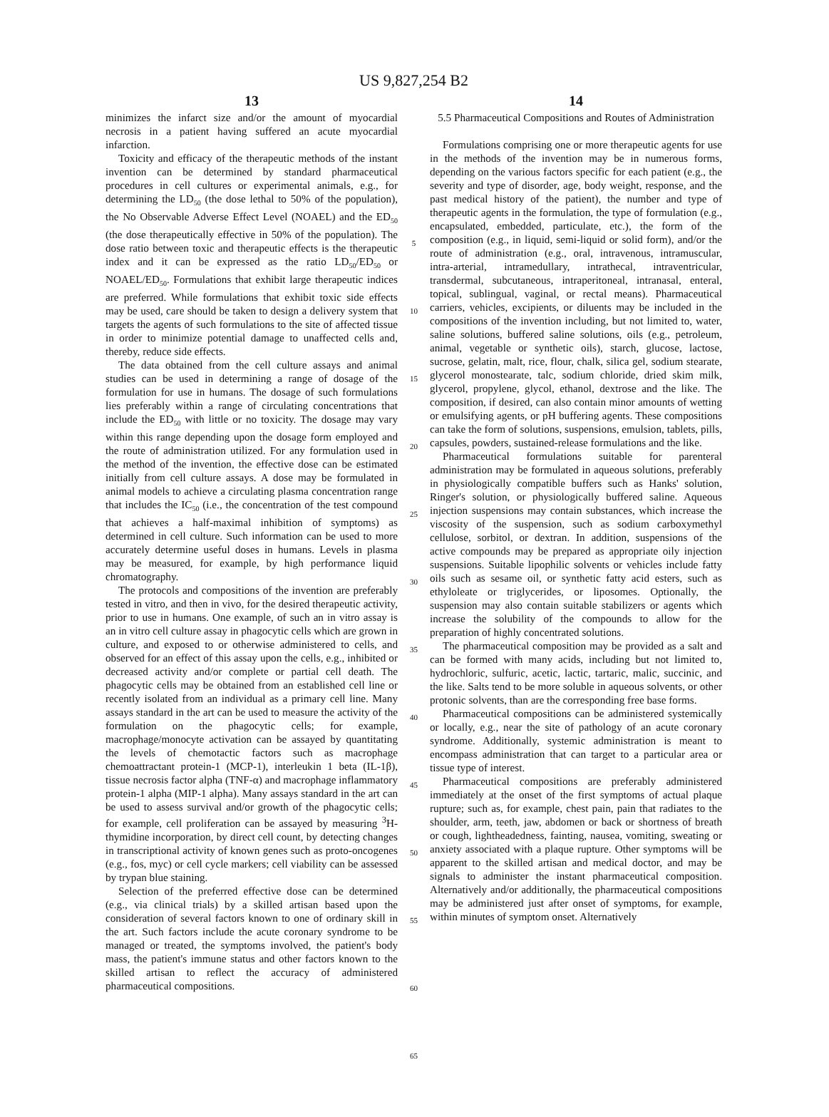US 9,827,254 B2
13
minimizes the infarct size and/or the amount of myocardial necrosis in a patient having suffered an acute myocardial infarction.
Toxicity and efficacy of the therapeutic methods of the instant invention can be determined by standard pharmaceutical procedures in cell cultures or experimental animals, e.g., for determining the LD<sub>50</sub> (the dose lethal to 50% of the population), the No Observable Adverse Effect Level (NOAEL) and the ED<sub>50</sub> (the dose therapeutically effective in 50% of the population). The dose ratio between toxic and therapeutic effects is the therapeutic index and it can be expressed as the ratio LD<sub>50</sub>/ED<sub>50</sub> or NOAEL/ED<sub>50</sub>. Formulations that exhibit large therapeutic indices are preferred. While formulations that exhibit toxic side effects may be used, care should be taken to design a delivery system that targets the agents of such formulations to the site of affected tissue in order to minimize potential damage to unaffected cells and, thereby, reduce side effects.
The data obtained from the cell culture assays and animal studies can be used in determining a range of dosage of the formulation for use in humans. The dosage of such formulations lies preferably within a range of circulating concentrations that include the ED<sub>50</sub> with little or no toxicity. The dosage may vary within this range depending upon the dosage form employed and the route of administration utilized. For any formulation used in the method of the invention, the effective dose can be estimated initially from cell culture assays. A dose may be formulated in animal models to achieve a circulating plasma concentration range that includes the IC<sub>50</sub> (i.e., the concentration of the test compound that achieves a half-maximal inhibition of symptoms) as determined in cell culture. Such information can be used to more accurately determine useful doses in humans. Levels in plasma may be measured, for example, by high performance liquid chromatography.
The protocols and compositions of the invention are preferably tested in vitro, and then in vivo, for the desired therapeutic activity, prior to use in humans. One example, of such an in vitro assay is an in vitro cell culture assay in phagocytic cells which are grown in culture, and exposed to or otherwise administered to cells, and observed for an effect of this assay upon the cells, e.g., inhibited or decreased activity and/or complete or partial cell death. The phagocytic cells may be obtained from an established cell line or recently isolated from an individual as a primary cell line. Many assays standard in the art can be used to measure the activity of the formulation on the phagocytic cells; for example, macrophage/monocyte activation can be assayed by quantitating the levels of chemotactic factors such as macrophage chemoattractant protein-1 (MCP-1), interleukin 1 beta (IL-1β), tissue necrosis factor alpha (TNF-α) and macrophage inflammatory protein-1 alpha (MIP-1 alpha). Many assays standard in the art can be used to assess survival and/or growth of the phagocytic cells; for example, cell proliferation can be assayed by measuring <sup>3</sup>H-thymidine incorporation, by direct cell count, by detecting changes in transcriptional activity of known genes such as proto-oncogenes (e.g., fos, myc) or cell cycle markers; cell viability can be assessed by trypan blue staining.
Selection of the preferred effective dose can be determined (e.g., via clinical trials) by a skilled artisan based upon the consideration of several factors known to one of ordinary skill in the art. Such factors include the acute coronary syndrome to be managed or treated, the symptoms involved, the patient's body mass, the patient's immune status and other factors known to the skilled artisan to reflect the accuracy of administered pharmaceutical compositions.
5
10
15
20
25
30
35
40
45
50
55
60
65
14
5.5 Pharmaceutical Compositions and Routes of Administration
Formulations comprising one or more therapeutic agents for use in the methods of the invention may be in numerous forms, depending on the various factors specific for each patient (e.g., the severity and type of disorder, age, body weight, response, and the past medical history of the patient), the number and type of therapeutic agents in the formulation, the type of formulation (e.g., encapsulated, embedded, particulate, etc.), the form of the composition (e.g., in liquid, semi-liquid or solid form), and/or the route of administration (e.g., oral, intravenous, intramuscular, intra-arterial, intramedullary, intrathecal, intraventricular, transdermal, subcutaneous, intraperitoneal, intranasal, enteral, topical, sublingual, vaginal, or rectal means). Pharmaceutical carriers, vehicles, excipients, or diluents may be included in the compositions of the invention including, but not limited to, water, saline solutions, buffered saline solutions, oils (e.g., petroleum, animal, vegetable or synthetic oils), starch, glucose, lactose, sucrose, gelatin, malt, rice, flour, chalk, silica gel, sodium stearate, glycerol monostearate, talc, sodium chloride, dried skim milk, glycerol, propylene, glycol, ethanol, dextrose and the like. The composition, if desired, can also contain minor amounts of wetting or emulsifying agents, or pH buffering agents. These compositions can take the form of solutions, suspensions, emulsion, tablets, pills, capsules, powders, sustained-release formulations and the like.
Pharmaceutical formulations suitable for parenteral administration may be formulated in aqueous solutions, preferably in physiologically compatible buffers such as Hanks' solution, Ringer's solution, or physiologically buffered saline. Aqueous injection suspensions may contain substances, which increase the viscosity of the suspension, such as sodium carboxymethyl cellulose, sorbitol, or dextran. In addition, suspensions of the active compounds may be prepared as appropriate oily injection suspensions. Suitable lipophilic solvents or vehicles include fatty oils such as sesame oil, or synthetic fatty acid esters, such as ethyloleate or triglycerides, or liposomes. Optionally, the suspension may also contain suitable stabilizers or agents which increase the solubility of the compounds to allow for the preparation of highly concentrated solutions.
The pharmaceutical composition may be provided as a salt and can be formed with many acids, including but not limited to, hydrochloric, sulfuric, acetic, lactic, tartaric, malic, succinic, and the like. Salts tend to be more soluble in aqueous solvents, or other protonic solvents, than are the corresponding free base forms.
Pharmaceutical compositions can be administered systemically or locally, e.g., near the site of pathology of an acute coronary syndrome. Additionally, systemic administration is meant to encompass administration that can target to a particular area or tissue type of interest.
Pharmaceutical compositions are preferably administered immediately at the onset of the first symptoms of actual plaque rupture; such as, for example, chest pain, pain that radiates to the shoulder, arm, teeth, jaw, abdomen or back or shortness of breath or cough, lightheadedness, fainting, nausea, vomiting, sweating or anxiety associated with a plaque rupture. Other symptoms will be apparent to the skilled artisan and medical doctor, and may be signals to administer the instant pharmaceutical composition. Alternatively and/or additionally, the pharmaceutical compositions may be administered just after onset of symptoms, for example, within minutes of symptom onset. Alternatively